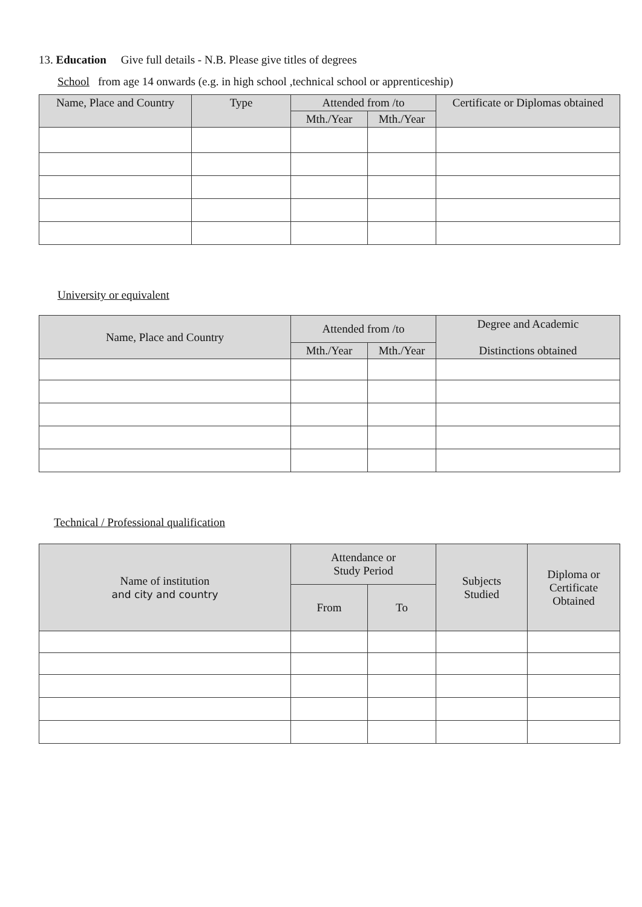13. Education Give full details - N.B. Please give titles of degrees
School from age 14 onwards (e.g. in high school ,technical school or apprenticeship)
| Name, Place and Country | Type | Attended from /to | | Certificate or Diplomas obtained |
| --- | --- | --- | --- | --- |
| | | Mth./Year | Mth./Year | |
University or equivalent
| Name, Place and Country | Attended from /to | | Degree and Academic Distinctions obtained |
| --- | --- | --- | --- |
| | Mth./Year | Mth./Year | |
Technical / Professional qualification
| Name of institution and city and country | Attendance or Study Period | | Subjects Studied | Diploma or Certificate Obtained |
| --- | --- | --- | --- | --- |
| | From | To | | |